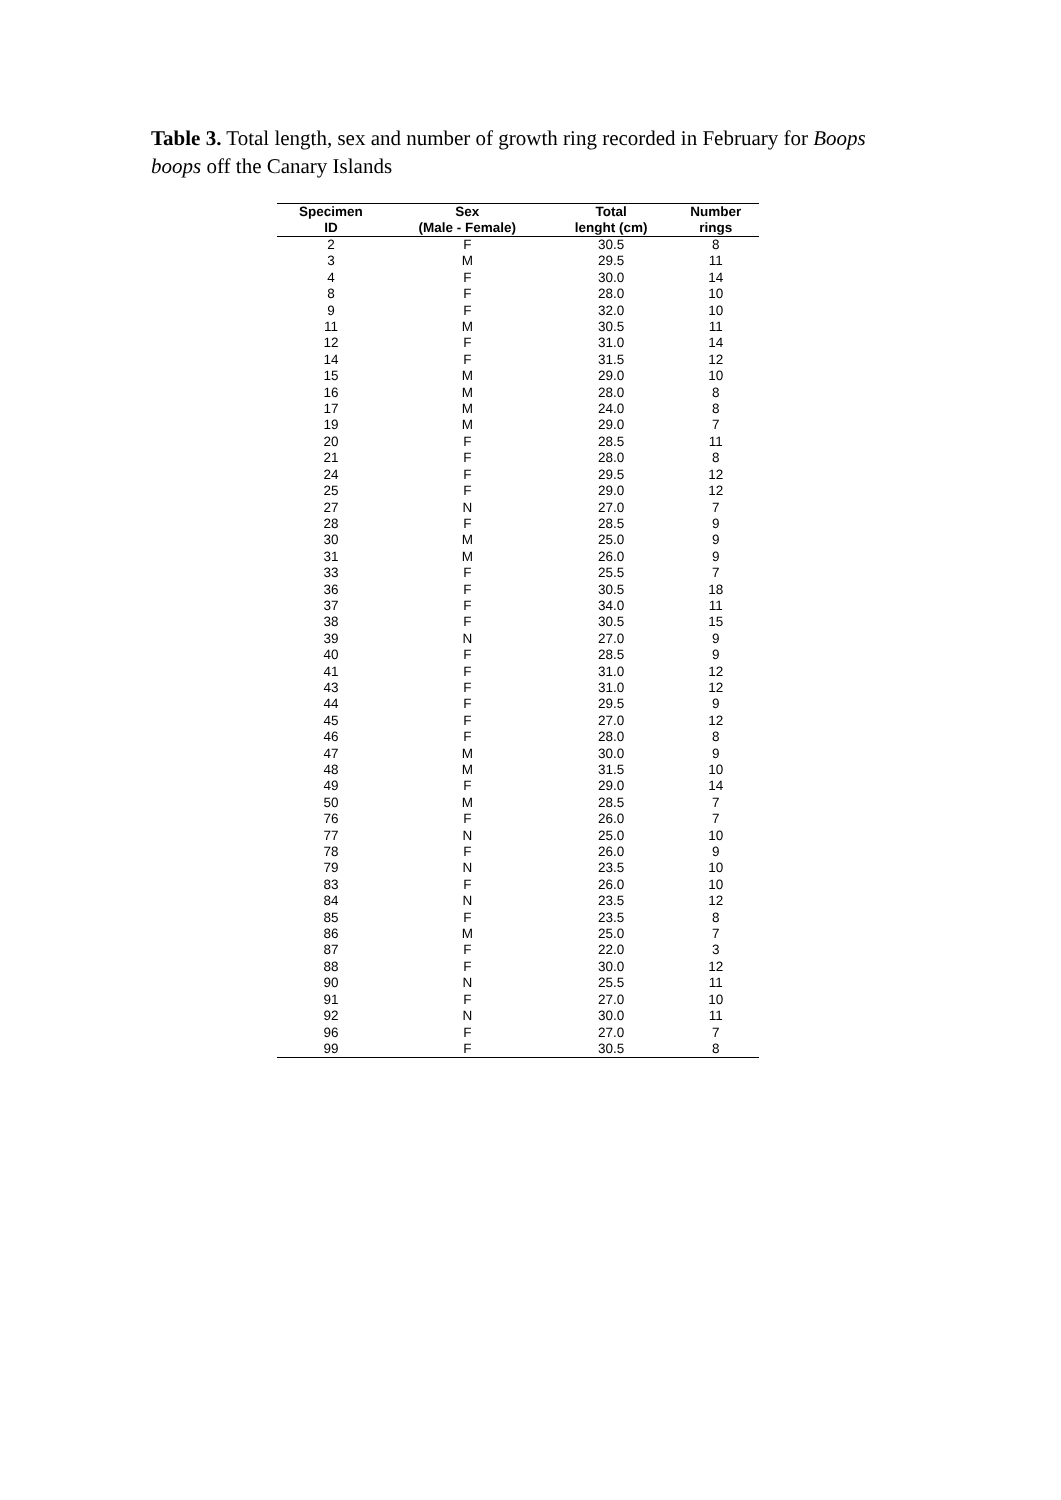Table 3. Total length, sex and number of growth ring recorded in February for Boops boops off the Canary Islands
| Specimen | Sex | Total | Number |
| --- | --- | --- | --- |
| ID | (Male - Female) | lenght (cm) | rings |
| 2 | F | 30.5 | 8 |
| 3 | M | 29.5 | 11 |
| 4 | F | 30.0 | 14 |
| 8 | F | 28.0 | 10 |
| 9 | F | 32.0 | 10 |
| 11 | M | 30.5 | 11 |
| 12 | F | 31.0 | 14 |
| 14 | F | 31.5 | 12 |
| 15 | M | 29.0 | 10 |
| 16 | M | 28.0 | 8 |
| 17 | M | 24.0 | 8 |
| 19 | M | 29.0 | 7 |
| 20 | F | 28.5 | 11 |
| 21 | F | 28.0 | 8 |
| 24 | F | 29.5 | 12 |
| 25 | F | 29.0 | 12 |
| 27 | N | 27.0 | 7 |
| 28 | F | 28.5 | 9 |
| 30 | M | 25.0 | 9 |
| 31 | M | 26.0 | 9 |
| 33 | F | 25.5 | 7 |
| 36 | F | 30.5 | 18 |
| 37 | F | 34.0 | 11 |
| 38 | F | 30.5 | 15 |
| 39 | N | 27.0 | 9 |
| 40 | F | 28.5 | 9 |
| 41 | F | 31.0 | 12 |
| 43 | F | 31.0 | 12 |
| 44 | F | 29.5 | 9 |
| 45 | F | 27.0 | 12 |
| 46 | F | 28.0 | 8 |
| 47 | M | 30.0 | 9 |
| 48 | M | 31.5 | 10 |
| 49 | F | 29.0 | 14 |
| 50 | M | 28.5 | 7 |
| 76 | F | 26.0 | 7 |
| 77 | N | 25.0 | 10 |
| 78 | F | 26.0 | 9 |
| 79 | N | 23.5 | 10 |
| 83 | F | 26.0 | 10 |
| 84 | N | 23.5 | 12 |
| 85 | F | 23.5 | 8 |
| 86 | M | 25.0 | 7 |
| 87 | F | 22.0 | 3 |
| 88 | F | 30.0 | 12 |
| 90 | N | 25.5 | 11 |
| 91 | F | 27.0 | 10 |
| 92 | N | 30.0 | 11 |
| 96 | F | 27.0 | 7 |
| 99 | F | 30.5 | 8 |